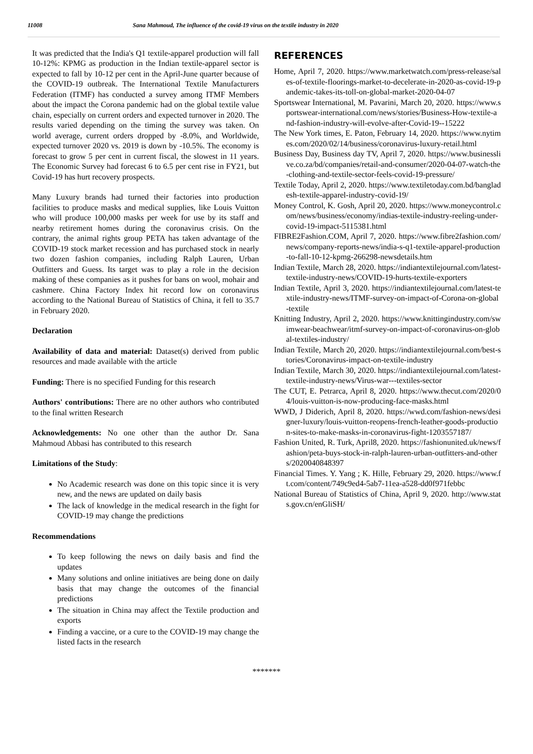11008 Sana Mahmoud, The influence of the covid-19 virus on the textile industry in 2020
It was predicted that the India's Q1 textile-apparel production will fall 10-12%: KPMG as production in the Indian textile-apparel sector is expected to fall by 10-12 per cent in the April-June quarter because of the COVID-19 outbreak. The International Textile Manufacturers Federation (ITMF) has conducted a survey among ITMF Members about the impact the Corona pandemic had on the global textile value chain, especially on current orders and expected turnover in 2020. The results varied depending on the timing the survey was taken. On world average, current orders dropped by -8.0%, and Worldwide, expected turnover 2020 vs. 2019 is down by -10.5%. The economy is forecast to grow 5 per cent in current fiscal, the slowest in 11 years. The Economic Survey had forecast 6 to 6.5 per cent rise in FY21, but Covid-19 has hurt recovery prospects.
Many Luxury brands had turned their factories into production facilities to produce masks and medical supplies, like Louis Vuitton who will produce 100,000 masks per week for use by its staff and nearby retirement homes during the coronavirus crisis. On the contrary, the animal rights group PETA has taken advantage of the COVID-19 stock market recession and has purchased stock in nearly two dozen fashion companies, including Ralph Lauren, Urban Outfitters and Guess. Its target was to play a role in the decision making of these companies as it pushes for bans on wool, mohair and cashmere. China Factory Index hit record low on coronavirus according to the National Bureau of Statistics of China, it fell to 35.7 in February 2020.
Declaration
Availability of data and material: Dataset(s) derived from public resources and made available with the article
Funding: There is no specified Funding for this research
Authors' contributions: There are no other authors who contributed to the final written Research
Acknowledgements: No one other than the author Dr. Sana Mahmoud Abbasi has contributed to this research
Limitations of the Study:
No Academic research was done on this topic since it is very new, and the news are updated on daily basis
The lack of knowledge in the medical research in the fight for COVID-19 may change the predictions
Recommendations
To keep following the news on daily basis and find the updates
Many solutions and online initiatives are being done on daily basis that may change the outcomes of the financial predictions
The situation in China may affect the Textile production and exports
Finding a vaccine, or a cure to the COVID-19 may change the listed facts in the research
REFERENCES
Home, April 7, 2020. https://www.marketwatch.com/press-release/sales-of-textile-floorings-market-to-decelerate-in-2020-as-covid-19-pandemic-takes-its-toll-on-global-market-2020-04-07
Sportswear International, M. Pavarini, March 20, 2020. https://www.sportswear-international.com/news/stories/Business-How-textile-and-fashion-industry-will-evolve-after-Covid-19--15222
The New York times, E. Paton, February 14, 2020. https://www.nytimes.com/2020/02/14/business/coronavirus-luxury-retail.html
Business Day, Business day TV, April 7, 2020. https://www.businesslive.co.za/bd/companies/retail-and-consumer/2020-04-07-watch-the-clothing-and-textile-sector-feels-covid-19-pressure/
Textile Today, April 2, 2020. https://www.textiletoday.com.bd/bangladesh-textile-apparel-industry-covid-19/
Money Control, K. Gosh, April 20, 2020. https://www.moneycontrol.com/news/business/economy/indias-textile-industry-reeling-under-covid-19-impact-5115381.html
FIBRE2Fashion.COM, April 7, 2020. https://www.fibre2fashion.com/news/company-reports-news/india-s-q1-textile-apparel-production-to-fall-10-12-kpmg-266298-newsdetails.htm
Indian Textile, March 28, 2020. https://indiantextilejournal.com/latest-textile-industry-news/COVID-19-hurts-textile-exporters
Indian Textile, April 3, 2020. https://indiantextilejournal.com/latest-textile-industry-news/ITMF-survey-on-impact-of-Corona-on-global-textile
Knitting Industry, April 2, 2020. https://www.knittingindustry.com/swimwear-beachwear/itmf-survey-on-impact-of-coronavirus-on-global-textiles-industry/
Indian Textile, March 20, 2020. https://indiantextilejournal.com/best-stories/Coronavirus-impact-on-textile-industry
Indian Textile, March 30, 2020. https://indiantextilejournal.com/latest-textile-industry-news/Virus-war---textiles-sector
The CUT, E. Petrarca, April 8, 2020. https://www.thecut.com/2020/04/louis-vuitton-is-now-producing-face-masks.html
WWD, J Diderich, April 8, 2020. https://wwd.com/fashion-news/designer-luxury/louis-vuitton-reopens-french-leather-goods-production-sites-to-make-masks-in-coronavirus-fight-1203557187/
Fashion United, R. Turk, April8, 2020. https://fashionunited.uk/news/fashion/peta-buys-stock-in-ralph-lauren-urban-outfitters-and-others/2020040848397
Financial Times. Y. Yang ; K. Hille, February 29, 2020. https://www.ft.com/content/749c9ed4-5ab7-11ea-a528-dd0f971febbc
National Bureau of Statistics of China, April 9, 2020. http://www.stats.gov.cn/enGliSH/
*******